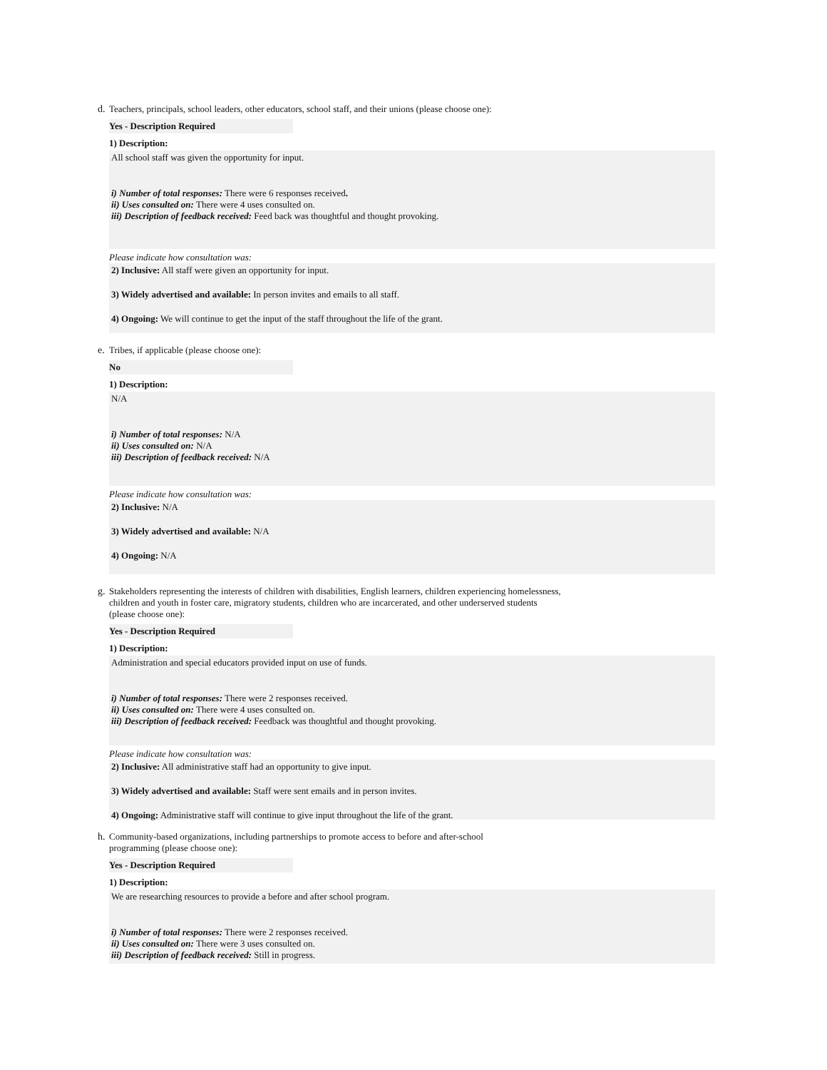d. Teachers, principals, school leaders, other educators, school staff, and their unions (please choose one):
Yes - Description Required
1) Description:
All school staff was given the opportunity for input.
i) Number of total responses: There were 6 responses received.
ii) Uses consulted on: There were 4 uses consulted on.
iii) Description of feedback received: Feed back was thoughtful and thought provoking.
Please indicate how consultation was:
2) Inclusive: All staff were given an opportunity for input.
3) Widely advertised and available: In person invites and emails to all staff.
4) Ongoing: We will continue to get the input of the staff throughout the life of the grant.
e. Tribes, if applicable (please choose one):
No
1) Description:
N/A
i) Number of total responses: N/A
ii) Uses consulted on: N/A
iii) Description of feedback received: N/A
Please indicate how consultation was:
2) Inclusive: N/A
3) Widely advertised and available: N/A
4) Ongoing: N/A
g. Stakeholders representing the interests of children with disabilities, English learners, children experiencing homelessness,
children and youth in foster care, migratory students, children who are incarcerated, and other underserved students
(please choose one):
Yes - Description Required
1) Description:
Administration and special educators provided input on use of funds.
i) Number of total responses: There were 2 responses received.
ii) Uses consulted on: There were 4 uses consulted on.
iii) Description of feedback received: Feedback was thoughtful and thought provoking.
Please indicate how consultation was:
2) Inclusive: All administrative staff had an opportunity to give input.
3) Widely advertised and available: Staff were sent emails and in person invites.
4) Ongoing: Administrative staff will continue to give input throughout the life of the grant.
h. Community-based organizations, including partnerships to promote access to before and after-school
programming (please choose one):
Yes - Description Required
1) Description:
We are researching resources to provide a before and after school program.
i) Number of total responses: There were 2 responses received.
ii) Uses consulted on: There were 3 uses consulted on.
iii) Description of feedback received: Still in progress.